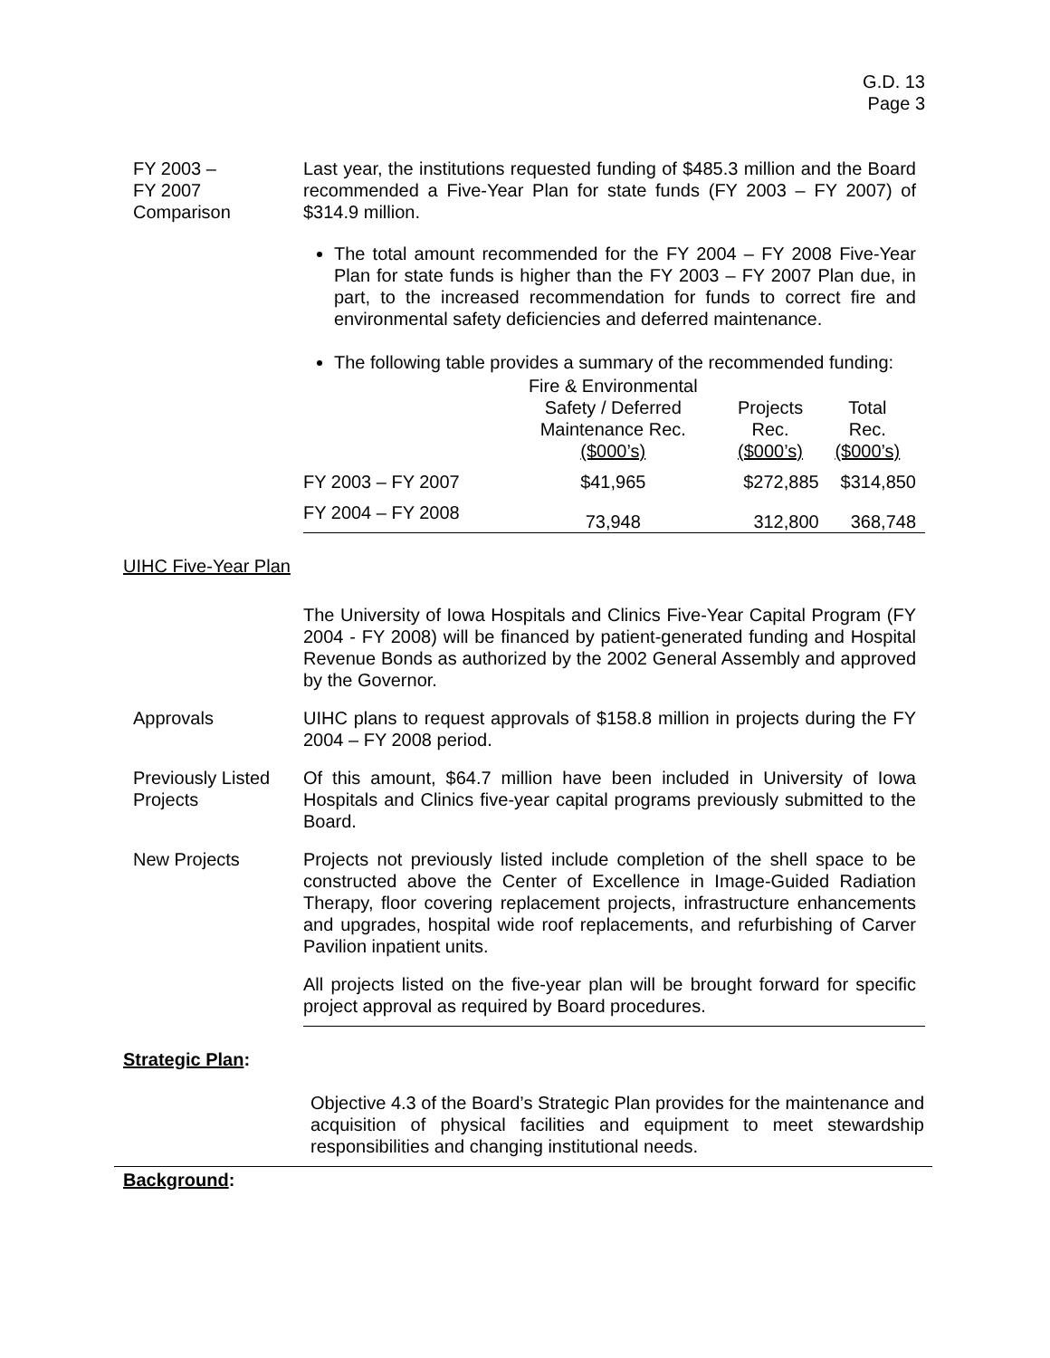G.D. 13
Page 3
FY 2003 –
FY 2007
Comparison
Last year, the institutions requested funding of $485.3 million and the Board recommended a Five-Year Plan for state funds (FY 2003 – FY 2007) of $314.9 million.
The total amount recommended for the FY 2004 – FY 2008 Five-Year Plan for state funds is higher than the FY 2003 – FY 2007 Plan due, in part, to the increased recommendation for funds to correct fire and environmental safety deficiencies and deferred maintenance.
The following table provides a summary of the recommended funding:
| | Fire & Environmental Safety / Deferred Maintenance Rec. ($000’s) | Projects Rec. ($000’s) | Total Rec. ($000’s) |
| --- | --- | --- | --- |
| FY 2003 – FY 2007 | $41,965 | $272,885 | $314,850 |
| FY 2004 – FY 2008 | 73,948 | 312,800 | 368,748 |
UIHC Five-Year Plan
The University of Iowa Hospitals and Clinics Five-Year Capital Program (FY 2004 - FY 2008) will be financed by patient-generated funding and Hospital Revenue Bonds as authorized by the 2002 General Assembly and approved by the Governor.
Approvals UIHC plans to request approvals of $158.8 million in projects during the FY 2004 – FY 2008 period.
Previously Listed Projects
Of this amount, $64.7 million have been included in University of Iowa Hospitals and Clinics five-year capital programs previously submitted to the Board.
New Projects Projects not previously listed include completion of the shell space to be constructed above the Center of Excellence in Image-Guided Radiation Therapy, floor covering replacement projects, infrastructure enhancements and upgrades, hospital wide roof replacements, and refurbishing of Carver Pavilion inpatient units.
All projects listed on the five-year plan will be brought forward for specific project approval as required by Board procedures.
Strategic Plan:
Objective 4.3 of the Board’s Strategic Plan provides for the maintenance and acquisition of physical facilities and equipment to meet stewardship responsibilities and changing institutional needs.
Background: